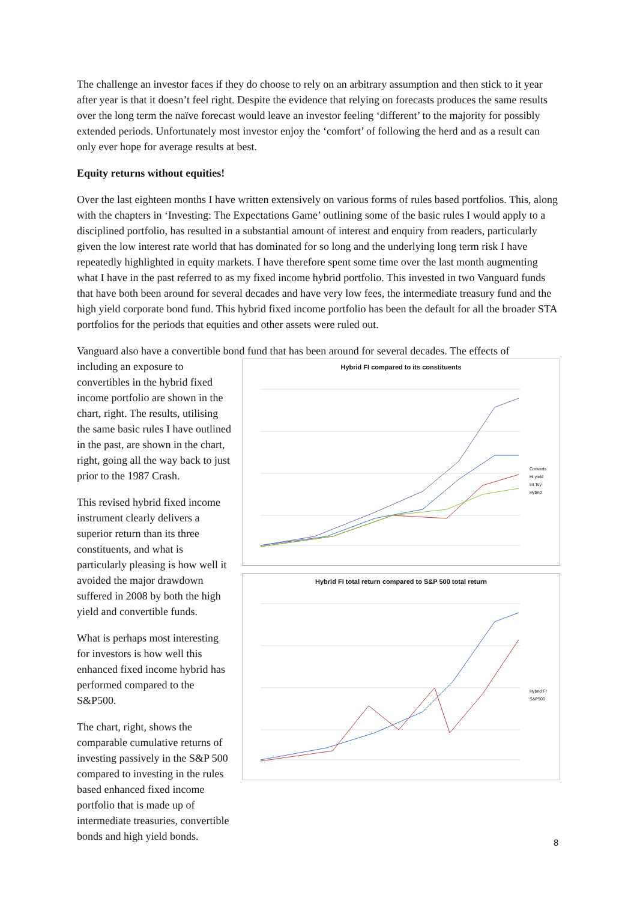The challenge an investor faces if they do choose to rely on an arbitrary assumption and then stick to it year after year is that it doesn’t feel right. Despite the evidence that relying on forecasts produces the same results over the long term the naïve forecast would leave an investor feeling ‘different’ to the majority for possibly extended periods. Unfortunately most investor enjoy the ‘comfort’ of following the herd and as a result can only ever hope for average results at best.
Equity returns without equities!
Over the last eighteen months I have written extensively on various forms of rules based portfolios. This, along with the chapters in ‘Investing: The Expectations Game’ outlining some of the basic rules I would apply to a disciplined portfolio, has resulted in a substantial amount of interest and enquiry from readers, particularly given the low interest rate world that has dominated for so long and the underlying long term risk I have repeatedly highlighted in equity markets. I have therefore spent some time over the last month augmenting what I have in the past referred to as my fixed income hybrid portfolio. This invested in two Vanguard funds that have both been around for several decades and have very low fees, the intermediate treasury fund and the high yield corporate bond fund. This hybrid fixed income portfolio has been the default for all the broader STA portfolios for the periods that equities and other assets were ruled out.
Vanguard also have a convertible bond fund that has been around for several decades. The effects of
including an exposure to convertibles in the hybrid fixed income portfolio are shown in the chart, right. The results, utilising the same basic rules I have outlined in the past, are shown in the chart, right, going all the way back to just prior to the 1987 Crash.
This revised hybrid fixed income instrument clearly delivers a superior return than its three constituents, and what is particularly pleasing is how well it avoided the major drawdown suffered in 2008 by both the high yield and convertible funds.
What is perhaps most interesting for investors is how well this enhanced fixed income hybrid has performed compared to the S&P500.
The chart, right, shows the comparable cumulative returns of investing passively in the S&P 500 compared to investing in the rules based enhanced fixed income portfolio that is made up of intermediate treasuries, convertible bonds and high yield bonds.
Hybrid FI compared to its constituents
Converts
Hi yield
Int Tsy
Hybrid
Hybrid FI total return compared to S&P 500 total return
Hybrid FI
S&P500
8